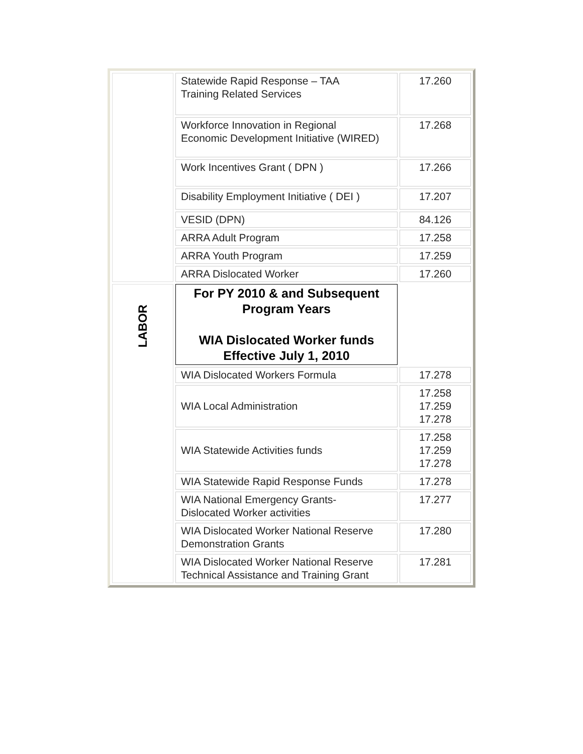| | Statewide Rapid Response – TAA Training Related Services | 17.260 |
| | Workforce Innovation in Regional Economic Development Initiative (WIRED) | 17.268 |
| | Work Incentives Grant ( DPN ) | 17.266 |
| | Disability Employment Initiative ( DEI ) | 17.207 |
| | VESID (DPN) | 84.126 |
| | ARRA Adult Program | 17.258 |
| | ARRA Youth Program | 17.259 |
| | ARRA Dislocated Worker | 17.260 |
| LABOR | For PY 2010 & and Subsequent Program Years WIA Dislocated Worker funds Effective July 1, 2010 | |
| | WIA Dislocated Workers Formula | 17.278 |
| | WIA Local Administration | 17.258 17.259 17.278 |
| | WIA Statewide Activities funds | 17.258 17.259 17.278 |
| | WIA Statewide Rapid Response Funds | 17.278 |
| | WIA National Emergency Grants- Dislocated Worker activities | 17.277 |
| | WIA Dislocated Worker National Reserve Demonstration Grants | 17.280 |
| | WIA Dislocated Worker National Reserve Technical Assistance and Training Grant | 17.281 |